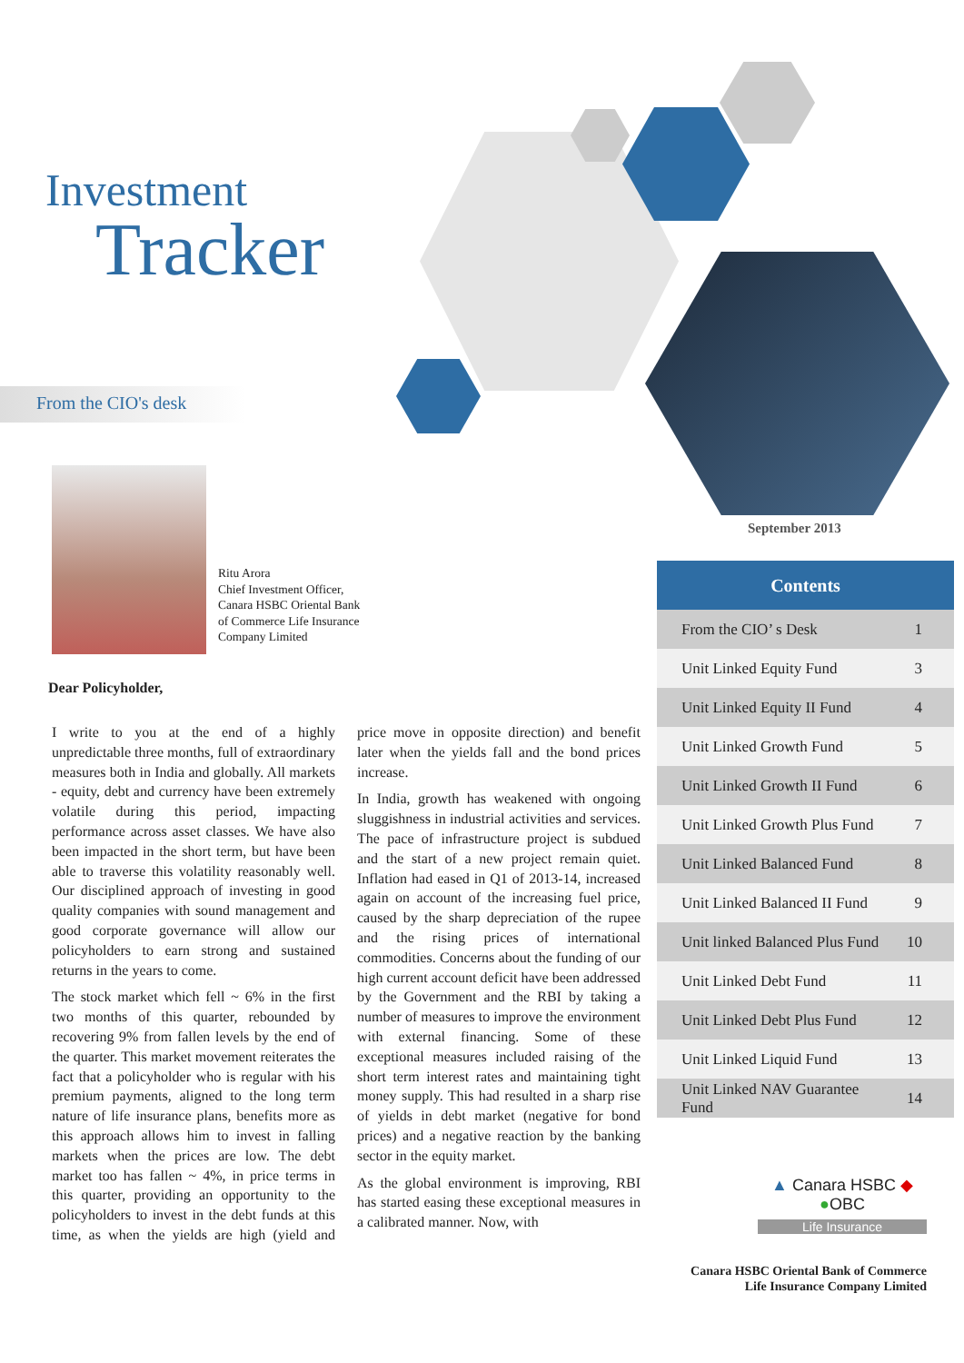Investment
Tracker
From the CIO's desk
Ritu Arora
Chief Investment Officer,
Canara HSBC Oriental Bank
of Commerce Life Insurance
Company Limited
Dear Policyholder,
I write to you at the end of a highly unpredictable three months, full of extraordinary measures both in India and globally. All markets - equity, debt and currency have been extremely volatile during this period, impacting performance across asset classes. We have also been impacted in the short term, but have been able to traverse this volatility reasonably well. Our disciplined approach of investing in good quality companies with sound management and good corporate governance will allow our policyholders to earn strong and sustained returns in the years to come.
The stock market which fell ~ 6% in the first two months of this quarter, rebounded by recovering 9% from fallen levels by the end of the quarter. This market movement reiterates the fact that a policyholder who is regular with his premium payments, aligned to the long term nature of life insurance plans, benefits more as this approach allows him to invest in falling markets when the prices are low. The debt market too has fallen ~ 4%, in price terms in this quarter, providing an opportunity to the policyholders to invest in the debt funds at this time, as when the yields are high (yield and price move in opposite direction) and benefit later when the yields fall and the bond prices increase.
In India, growth has weakened with ongoing sluggishness in industrial activities and services. The pace of infrastructure project is subdued and the start of a new project remain quiet. Inflation had eased in Q1 of 2013-14, increased again on account of the increasing fuel price, caused by the sharp depreciation of the rupee and the rising prices of international commodities. Concerns about the funding of our high current account deficit have been addressed by the Government and the RBI by taking a number of measures to improve the environment with external financing. Some of these exceptional measures included raising of the short term interest rates and maintaining tight money supply. This had resulted in a sharp rise of yields in debt market (negative for bond prices) and a negative reaction by the banking sector in the equity market.
As the global environment is improving, RBI has started easing these exceptional measures in a calibrated manner. Now, with
September 2013
| Contents | |
| --- | --- |
| From the CIO’ s Desk | 1 |
| Unit Linked Equity Fund | 3 |
| Unit Linked Equity II Fund | 4 |
| Unit Linked Growth Fund | 5 |
| Unit Linked Growth II Fund | 6 |
| Unit Linked Growth Plus Fund | 7 |
| Unit Linked Balanced Fund | 8 |
| Unit Linked Balanced II Fund | 9 |
| Unit linked Balanced Plus Fund | 10 |
| Unit Linked Debt Fund | 11 |
| Unit Linked Debt Plus Fund | 12 |
| Unit Linked Liquid Fund | 13 |
| Unit Linked NAV Guarantee Fund | 14 |
▲ Canara HSBC ◆
●OBC
Life Insurance
Canara HSBC Oriental Bank of Commerce
Life Insurance Company Limited